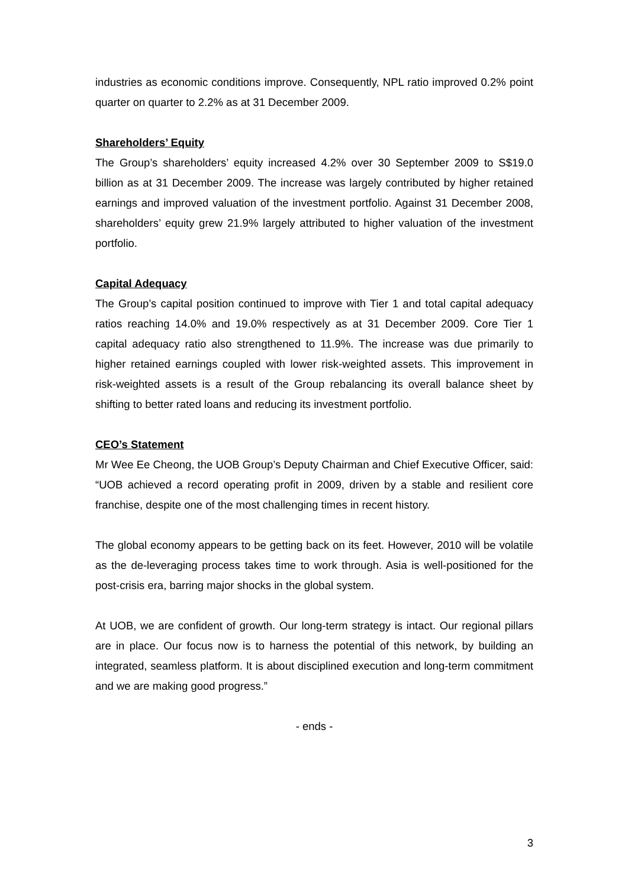industries as economic conditions improve. Consequently, NPL ratio improved 0.2% point quarter on quarter to 2.2% as at 31 December 2009.
Shareholders’ Equity
The Group’s shareholders’ equity increased 4.2% over 30 September 2009 to S$19.0 billion as at 31 December 2009. The increase was largely contributed by higher retained earnings and improved valuation of the investment portfolio. Against 31 December 2008, shareholders’ equity grew 21.9% largely attributed to higher valuation of the investment portfolio.
Capital Adequacy
The Group’s capital position continued to improve with Tier 1 and total capital adequacy ratios reaching 14.0% and 19.0% respectively as at 31 December 2009. Core Tier 1 capital adequacy ratio also strengthened to 11.9%. The increase was due primarily to higher retained earnings coupled with lower risk-weighted assets. This improvement in risk-weighted assets is a result of the Group rebalancing its overall balance sheet by shifting to better rated loans and reducing its investment portfolio.
CEO’s Statement
Mr Wee Ee Cheong, the UOB Group’s Deputy Chairman and Chief Executive Officer, said: “UOB achieved a record operating profit in 2009, driven by a stable and resilient core franchise, despite one of the most challenging times in recent history.
The global economy appears to be getting back on its feet. However, 2010 will be volatile as the de-leveraging process takes time to work through. Asia is well-positioned for the post-crisis era, barring major shocks in the global system.
At UOB, we are confident of growth. Our long-term strategy is intact. Our regional pillars are in place. Our focus now is to harness the potential of this network, by building an integrated, seamless platform. It is about disciplined execution and long-term commitment and we are making good progress.”
- ends -
3